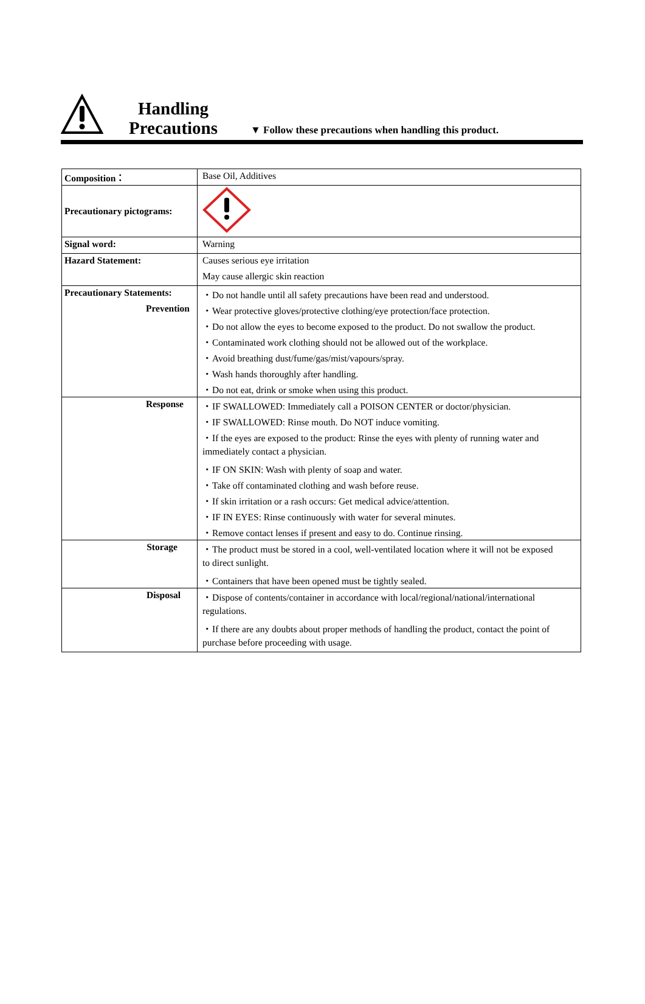Handling
Precautions
▼ Follow these precautions when handling this product.
| Composition： | Base Oil, Additives |
| Precautionary pictograms: | |
| Signal word: | Warning |
| Hazard Statement: | Causes serious eye irritation |
| | May cause allergic skin reaction |
| Precautionary Statements: | ・Do not handle until all safety precautions have been read and understood. |
| Prevention | ・Wear protective gloves/protective clothing/eye protection/face protection. |
| | ・Do not allow the eyes to become exposed to the product. Do not swallow the product. |
| | ・Contaminated work clothing should not be allowed out of the workplace. |
| | ・Avoid breathing dust/fume/gas/mist/vapours/spray. |
| | ・Wash hands thoroughly after handling. |
| | ・Do not eat, drink or smoke when using this product. |
| Response | ・IF SWALLOWED: Immediately call a POISON CENTER or doctor/physician. |
| | ・IF SWALLOWED: Rinse mouth. Do NOT induce vomiting. |
| | ・If the eyes are exposed to the product: Rinse the eyes with plenty of running water and |
| | immediately contact a physician. |
| | ・IF ON SKIN: Wash with plenty of soap and water. |
| | ・Take off contaminated clothing and wash before reuse. |
| | ・If skin irritation or a rash occurs: Get medical advice/attention. |
| | ・IF IN EYES: Rinse continuously with water for several minutes. |
| | ・Remove contact lenses if present and easy to do. Continue rinsing. |
| Storage | ・The product must be stored in a cool, well-ventilated location where it will not be exposed |
| | to direct sunlight. |
| | ・Containers that have been opened must be tightly sealed. |
| Disposal | ・Dispose of contents/container in accordance with local/regional/national/international |
| | regulations. |
| | ・If there are any doubts about proper methods of handling the product, contact the point of |
| | purchase before proceeding with usage. |